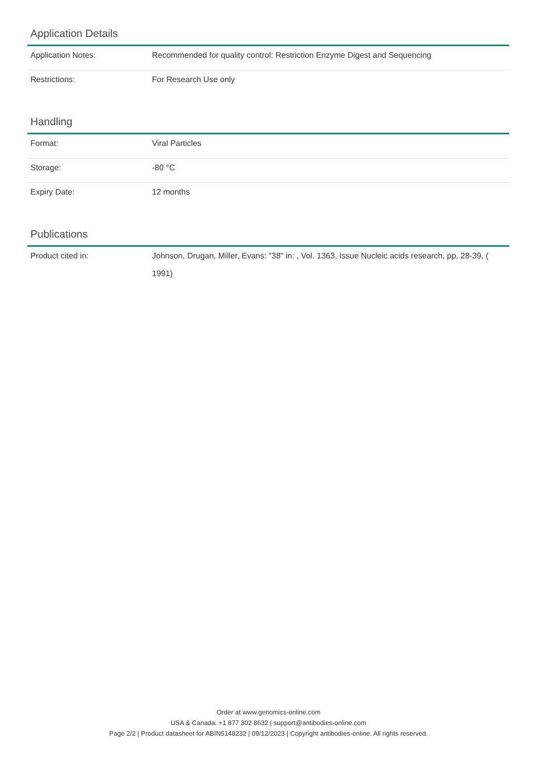Application Details
| Application Notes: | Recommended for quality control: Restriction Enzyme Digest and Sequencing |
| Restrictions: | For Research Use only |
Handling
| Format: | Viral Particles |
| Storage: | -80 °C |
| Expiry Date: | 12 months |
Publications
| Product cited in: | Johnson, Drugan, Miller, Evans: "38" in: , Vol. 1363, Issue Nucleic acids research, pp. 28-39, ( 1991) |
Order at www.genomics-online.com
USA & Canada: +1 877 302 8632 | support@antibodies-online.com
Page 2/2 | Product datasheet for ABIN5148232 | 09/12/2023 | Copyright antibodies-online. All rights reserved.